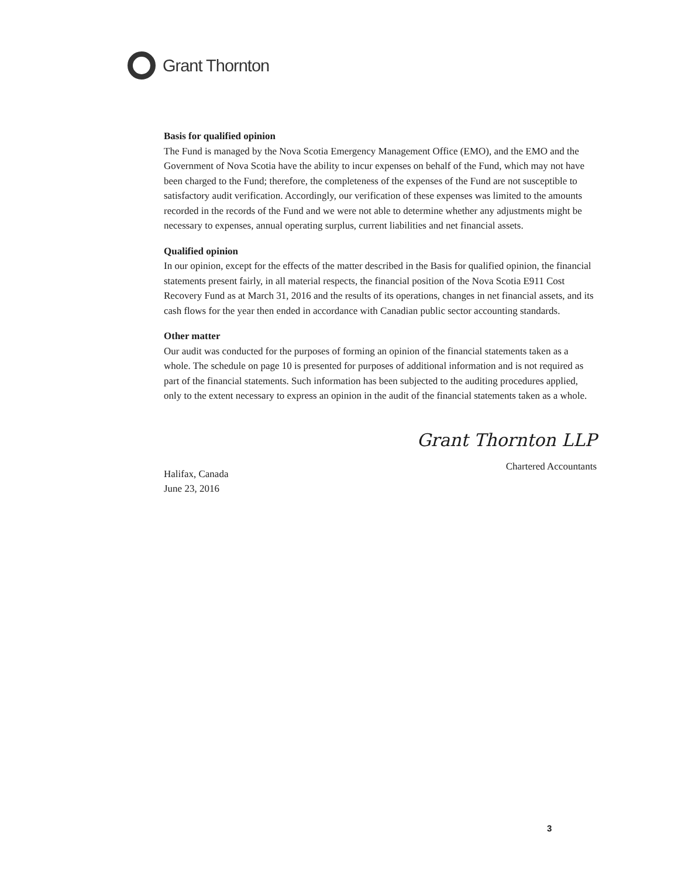Grant Thornton
Basis for qualified opinion
The Fund is managed by the Nova Scotia Emergency Management Office (EMO), and the EMO and the Government of Nova Scotia have the ability to incur expenses on behalf of the Fund, which may not have been charged to the Fund; therefore, the completeness of the expenses of the Fund are not susceptible to satisfactory audit verification. Accordingly, our verification of these expenses was limited to the amounts recorded in the records of the Fund and we were not able to determine whether any adjustments might be necessary to expenses, annual operating surplus, current liabilities and net financial assets.
Qualified opinion
In our opinion, except for the effects of the matter described in the Basis for qualified opinion, the financial statements present fairly, in all material respects, the financial position of the Nova Scotia E911 Cost Recovery Fund as at March 31, 2016 and the results of its operations, changes in net financial assets, and its cash flows for the year then ended in accordance with Canadian public sector accounting standards.
Other matter
Our audit was conducted for the purposes of forming an opinion of the financial statements taken as a whole. The schedule on page 10 is presented for purposes of additional information and is not required as part of the financial statements. Such information has been subjected to the auditing procedures applied, only to the extent necessary to express an opinion in the audit of the financial statements taken as a whole.
Halifax, Canada
June 23, 2016
Grant Thornton LLP
Chartered Accountants
3